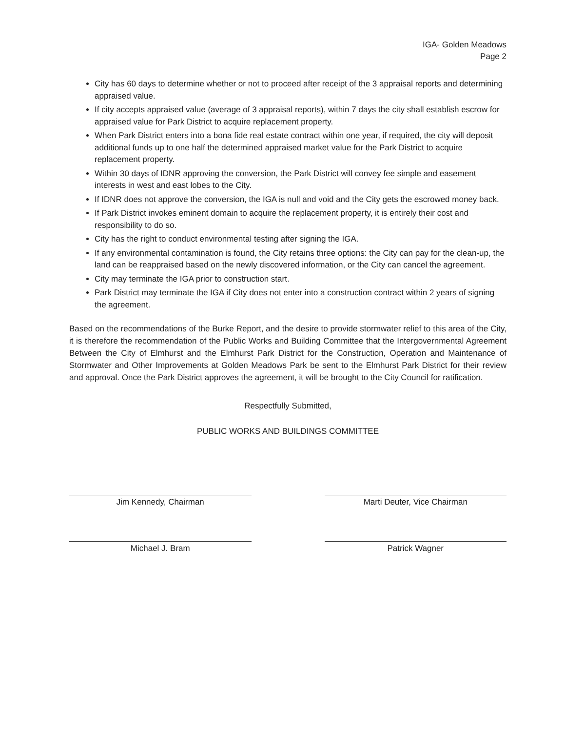IGA- Golden Meadows
Page 2
City has 60 days to determine whether or not to proceed after receipt of the 3 appraisal reports and determining appraised value.
If city accepts appraised value (average of 3 appraisal reports), within 7 days the city shall establish escrow for appraised value for Park District to acquire replacement property.
When Park District enters into a bona fide real estate contract within one year, if required, the city will deposit additional funds up to one half the determined appraised market value for the Park District to acquire replacement property.
Within 30 days of IDNR approving the conversion, the Park District will convey fee simple and easement interests in west and east lobes to the City.
If IDNR does not approve the conversion, the IGA is null and void and the City gets the escrowed money back.
If Park District invokes eminent domain to acquire the replacement property, it is entirely their cost and responsibility to do so.
City has the right to conduct environmental testing after signing the IGA.
If any environmental contamination is found, the City retains three options: the City can pay for the clean-up, the land can be reappraised based on the newly discovered information, or the City can cancel the agreement.
City may terminate the IGA prior to construction start.
Park District may terminate the IGA if City does not enter into a construction contract within 2 years of signing the agreement.
Based on the recommendations of the Burke Report, and the desire to provide stormwater relief to this area of the City, it is therefore the recommendation of the Public Works and Building Committee that the Intergovernmental Agreement Between the City of Elmhurst and the Elmhurst Park District for the Construction, Operation and Maintenance of Stormwater and Other Improvements at Golden Meadows Park be sent to the Elmhurst Park District for their review and approval. Once the Park District approves the agreement, it will be brought to the City Council for ratification.
Respectfully Submitted,
PUBLIC WORKS AND BUILDINGS COMMITTEE
Jim Kennedy, Chairman
Marti Deuter, Vice Chairman
Michael J. Bram
Patrick Wagner